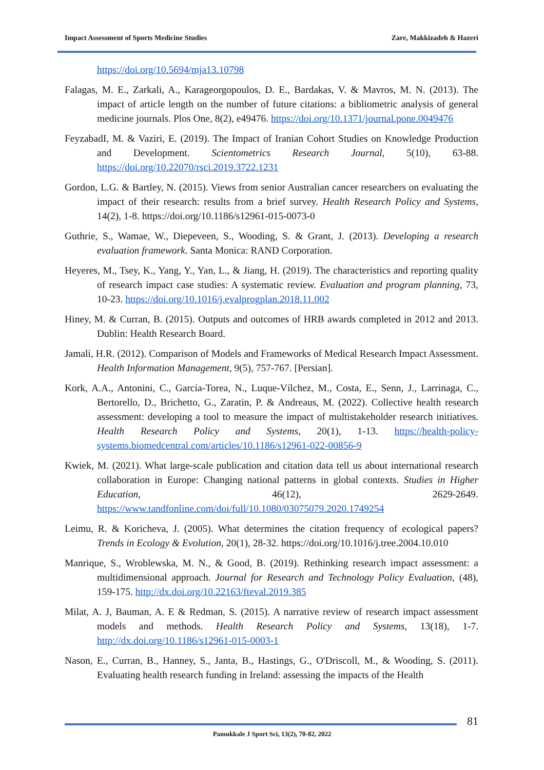Impact Assessment of Sports Medicine Studies Zare, Makkizadeh & Hazeri
https://doi.org/10.5694/mja13.10798
Falagas, M. E., Zarkali, A., Karageorgopoulos, D. E., Bardakas, V. & Mavros, M. N. (2013). The impact of article length on the number of future citations: a bibliometric analysis of general medicine journals. Plos One, 8(2), e49476. https://doi.org/10.1371/journal.pone.0049476
FeyzabadI, M. & Vaziri, E. (2019). The Impact of Iranian Cohort Studies on Knowledge Production and Development. Scientometrics Research Journal, 5(10), 63-88. https://doi.org/10.22070/rsci.2019.3722.1231
Gordon, L.G. & Bartley, N. (2015). Views from senior Australian cancer researchers on evaluating the impact of their research: results from a brief survey. Health Research Policy and Systems, 14(2), 1-8. https://doi.org/10.1186/s12961-015-0073-0
Guthrie, S., Wamae, W., Diepeveen, S., Wooding, S. & Grant, J. (2013). Developing a research evaluation framework. Santa Monica: RAND Corporation.
Heyeres, M., Tsey, K., Yang, Y., Yan, L., & Jiang, H. (2019). The characteristics and reporting quality of research impact case studies: A systematic review. Evaluation and program planning, 73, 10-23. https://doi.org/10.1016/j.evalprogplan.2018.11.002
Hiney, M. & Curran, B. (2015). Outputs and outcomes of HRB awards completed in 2012 and 2013. Dublin: Health Research Board.
Jamali, H.R. (2012). Comparison of Models and Frameworks of Medical Research Impact Assessment. Health Information Management, 9(5), 757-767. [Persian].
Kork, A.A., Antonini, C., García-Torea, N., Luque-Vílchez, M., Costa, E., Senn, J., Larrinaga, C., Bertorello, D., Brichetto, G., Zaratin, P. & Andreaus, M. (2022). Collective health research assessment: developing a tool to measure the impact of multistakeholder research initiatives. Health Research Policy and Systems, 20(1), 1-13. https://health-policy-systems.biomedcentral.com/articles/10.1186/s12961-022-00856-9
Kwiek, M. (2021). What large-scale publication and citation data tell us about international research collaboration in Europe: Changing national patterns in global contexts. Studies in Higher Education, 46(12), 2629-2649. https://www.tandfonline.com/doi/full/10.1080/03075079.2020.1749254
Leimu, R. & Koricheva, J. (2005). What determines the citation frequency of ecological papers? Trends in Ecology & Evolution, 20(1), 28-32. https://doi.org/10.1016/j.tree.2004.10.010
Manrique, S., Wroblewska, M. N., & Good, B. (2019). Rethinking research impact assessment: a multidimensional approach. Journal for Research and Technology Policy Evaluation, (48), 159-175. http://dx.doi.org/10.22163/fteval.2019.385
Milat, A. J, Bauman, A. E & Redman, S. (2015). A narrative review of research impact assessment models and methods. Health Research Policy and Systems, 13(18), 1-7. http://dx.doi.org/10.1186/s12961-015-0003-1
Nason, E., Curran, B., Hanney, S., Janta, B., Hastings, G., O'Driscoll, M., & Wooding, S. (2011). Evaluating health research funding in Ireland: assessing the impacts of the Health
81
Pamukkale J Sport Sci, 13(2), 70-82, 2022